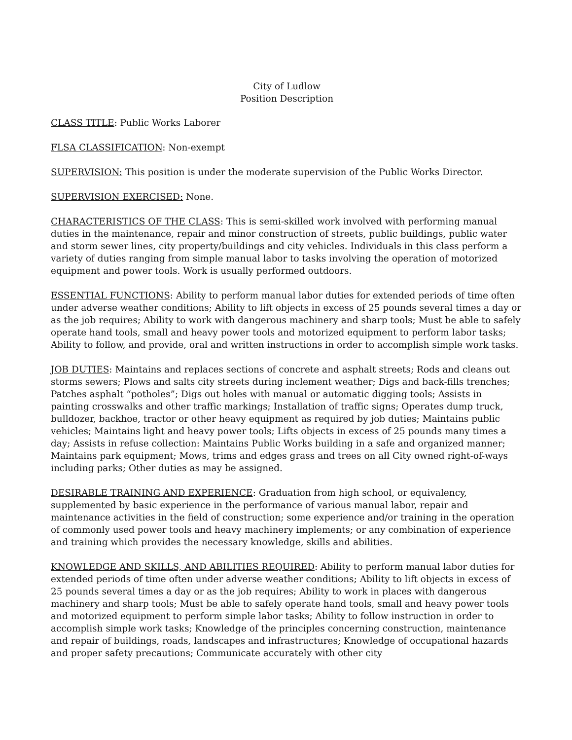City of Ludlow
Position Description
CLASS TITLE: Public Works Laborer
FLSA CLASSIFICATION: Non-exempt
SUPERVISION: This position is under the moderate supervision of the Public Works Director.
SUPERVISION EXERCISED: None.
CHARACTERISTICS OF THE CLASS: This is semi-skilled work involved with performing manual duties in the maintenance, repair and minor construction of streets, public buildings, public water and storm sewer lines, city property/buildings and city vehicles. Individuals in this class perform a variety of duties ranging from simple manual labor to tasks involving the operation of motorized equipment and power tools. Work is usually performed outdoors.
ESSENTIAL FUNCTIONS: Ability to perform manual labor duties for extended periods of time often under adverse weather conditions; Ability to lift objects in excess of 25 pounds several times a day or as the job requires; Ability to work with dangerous machinery and sharp tools; Must be able to safely operate hand tools, small and heavy power tools and motorized equipment to perform labor tasks; Ability to follow, and provide, oral and written instructions in order to accomplish simple work tasks.
JOB DUTIES: Maintains and replaces sections of concrete and asphalt streets; Rods and cleans out storms sewers; Plows and salts city streets during inclement weather; Digs and back-fills trenches; Patches asphalt “potholes”; Digs out holes with manual or automatic digging tools; Assists in painting crosswalks and other traffic markings; Installation of traffic signs; Operates dump truck, bulldozer, backhoe, tractor or other heavy equipment as required by job duties; Maintains public vehicles; Maintains light and heavy power tools; Lifts objects in excess of 25 pounds many times a day; Assists in refuse collection: Maintains Public Works building in a safe and organized manner; Maintains park equipment; Mows, trims and edges grass and trees on all City owned right-of-ways including parks; Other duties as may be assigned.
DESIRABLE TRAINING AND EXPERIENCE: Graduation from high school, or equivalency, supplemented by basic experience in the performance of various manual labor, repair and maintenance activities in the field of construction; some experience and/or training in the operation of commonly used power tools and heavy machinery implements; or any combination of experience and training which provides the necessary knowledge, skills and abilities.
KNOWLEDGE AND SKILLS, AND ABILITIES REQUIRED: Ability to perform manual labor duties for extended periods of time often under adverse weather conditions; Ability to lift objects in excess of 25 pounds several times a day or as the job requires; Ability to work in places with dangerous machinery and sharp tools; Must be able to safely operate hand tools, small and heavy power tools and motorized equipment to perform simple labor tasks; Ability to follow instruction in order to accomplish simple work tasks; Knowledge of the principles concerning construction, maintenance and repair of buildings, roads, landscapes and infrastructures; Knowledge of occupational hazards and proper safety precautions; Communicate accurately with other city